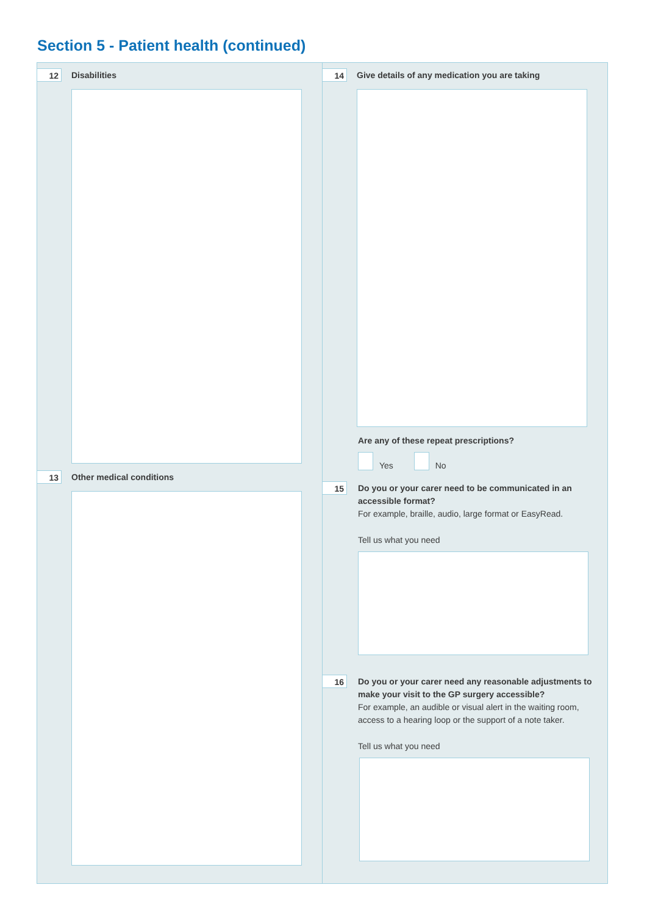Section 5 - Patient health (continued)
12
Disabilities
13
Other medical conditions
14
Give details of any medication you are taking
Are any of these repeat prescriptions?
Yes No
15
Do you or your carer need to be communicated in an accessible format?
For example, braille, audio, large format or EasyRead.
Tell us what you need
16
Do you or your carer need any reasonable adjustments to make your visit to the GP surgery accessible?
For example, an audible or visual alert in the waiting room, access to a hearing loop or the support of a note taker.
Tell us what you need